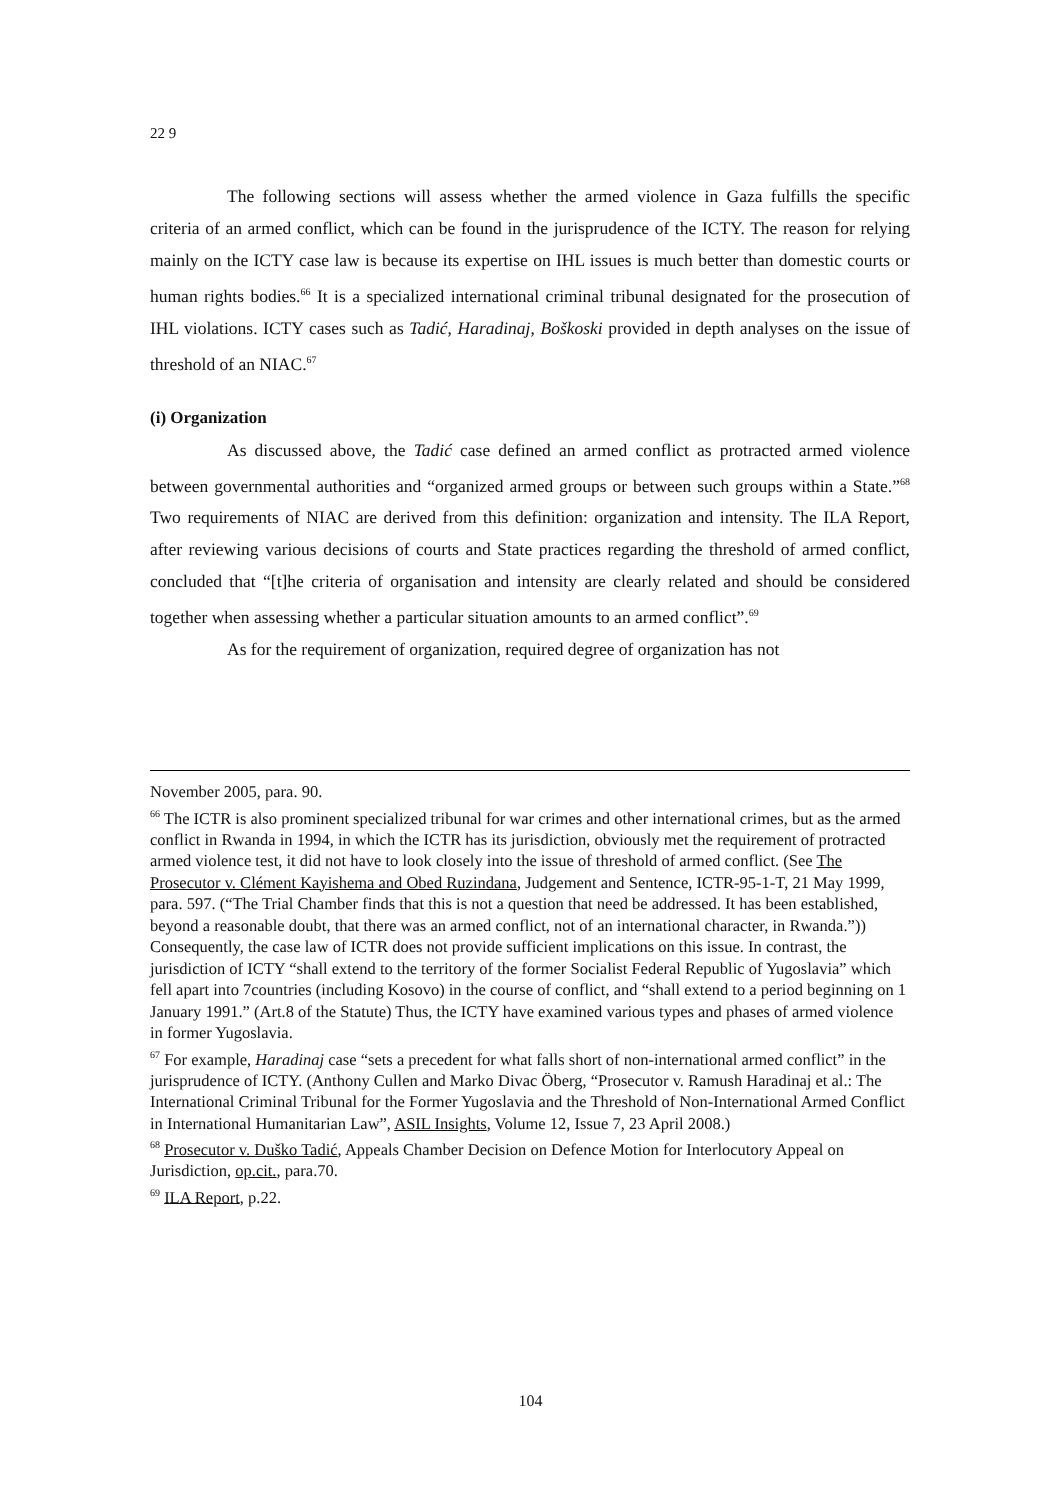22 9
The following sections will assess whether the armed violence in Gaza fulfills the specific criteria of an armed conflict, which can be found in the jurisprudence of the ICTY. The reason for relying mainly on the ICTY case law is because its expertise on IHL issues is much better than domestic courts or human rights bodies.<sup>66</sup> It is a specialized international criminal tribunal designated for the prosecution of IHL violations. ICTY cases such as Tadić, Haradinaj, Boškoski provided in depth analyses on the issue of threshold of an NIAC.<sup>67</sup>
(i) Organization
As discussed above, the Tadić case defined an armed conflict as protracted armed violence between governmental authorities and “organized armed groups or between such groups within a State.”<sup>68</sup> Two requirements of NIAC are derived from this definition: organization and intensity. The ILA Report, after reviewing various decisions of courts and State practices regarding the threshold of armed conflict, concluded that “[t]he criteria of organisation and intensity are clearly related and should be considered together when assessing whether a particular situation amounts to an armed conflict”.<sup>69</sup>
As for the requirement of organization, required degree of organization has not
November 2005, para. 90.
<sup>66</sup> The ICTR is also prominent specialized tribunal for war crimes and other international crimes, but as the armed conflict in Rwanda in 1994, in which the ICTR has its jurisdiction, obviously met the requirement of protracted armed violence test, it did not have to look closely into the issue of threshold of armed conflict. (See The Prosecutor v. Clément Kayishema and Obed Ruzindana, Judgement and Sentence, ICTR-95-1-T, 21 May 1999, para. 597. (“The Trial Chamber finds that this is not a question that need be addressed. It has been established, beyond a reasonable doubt, that there was an armed conflict, not of an international character, in Rwanda.”)) Consequently, the case law of ICTR does not provide sufficient implications on this issue. In contrast, the jurisdiction of ICTY “shall extend to the territory of the former Socialist Federal Republic of Yugoslavia” which fell apart into 7countries (including Kosovo) in the course of conflict, and “shall extend to a period beginning on 1 January 1991.” (Art.8 of the Statute) Thus, the ICTY have examined various types and phases of armed violence in former Yugoslavia.
<sup>67</sup> For example, Haradinaj case “sets a precedent for what falls short of non-international armed conflict” in the jurisprudence of ICTY. (Anthony Cullen and Marko Divac Öberg, “Prosecutor v. Ramush Haradinaj et al.: The International Criminal Tribunal for the Former Yugoslavia and the Threshold of Non-International Armed Conflict in International Humanitarian Law”, ASIL Insights, Volume 12, Issue 7, 23 April 2008.)
<sup>68</sup> Prosecutor v. Duško Tadić, Appeals Chamber Decision on Defence Motion for Interlocutory Appeal on Jurisdiction, op.cit., para.70.
<sup>69</sup> ILA Report, p.22.
104